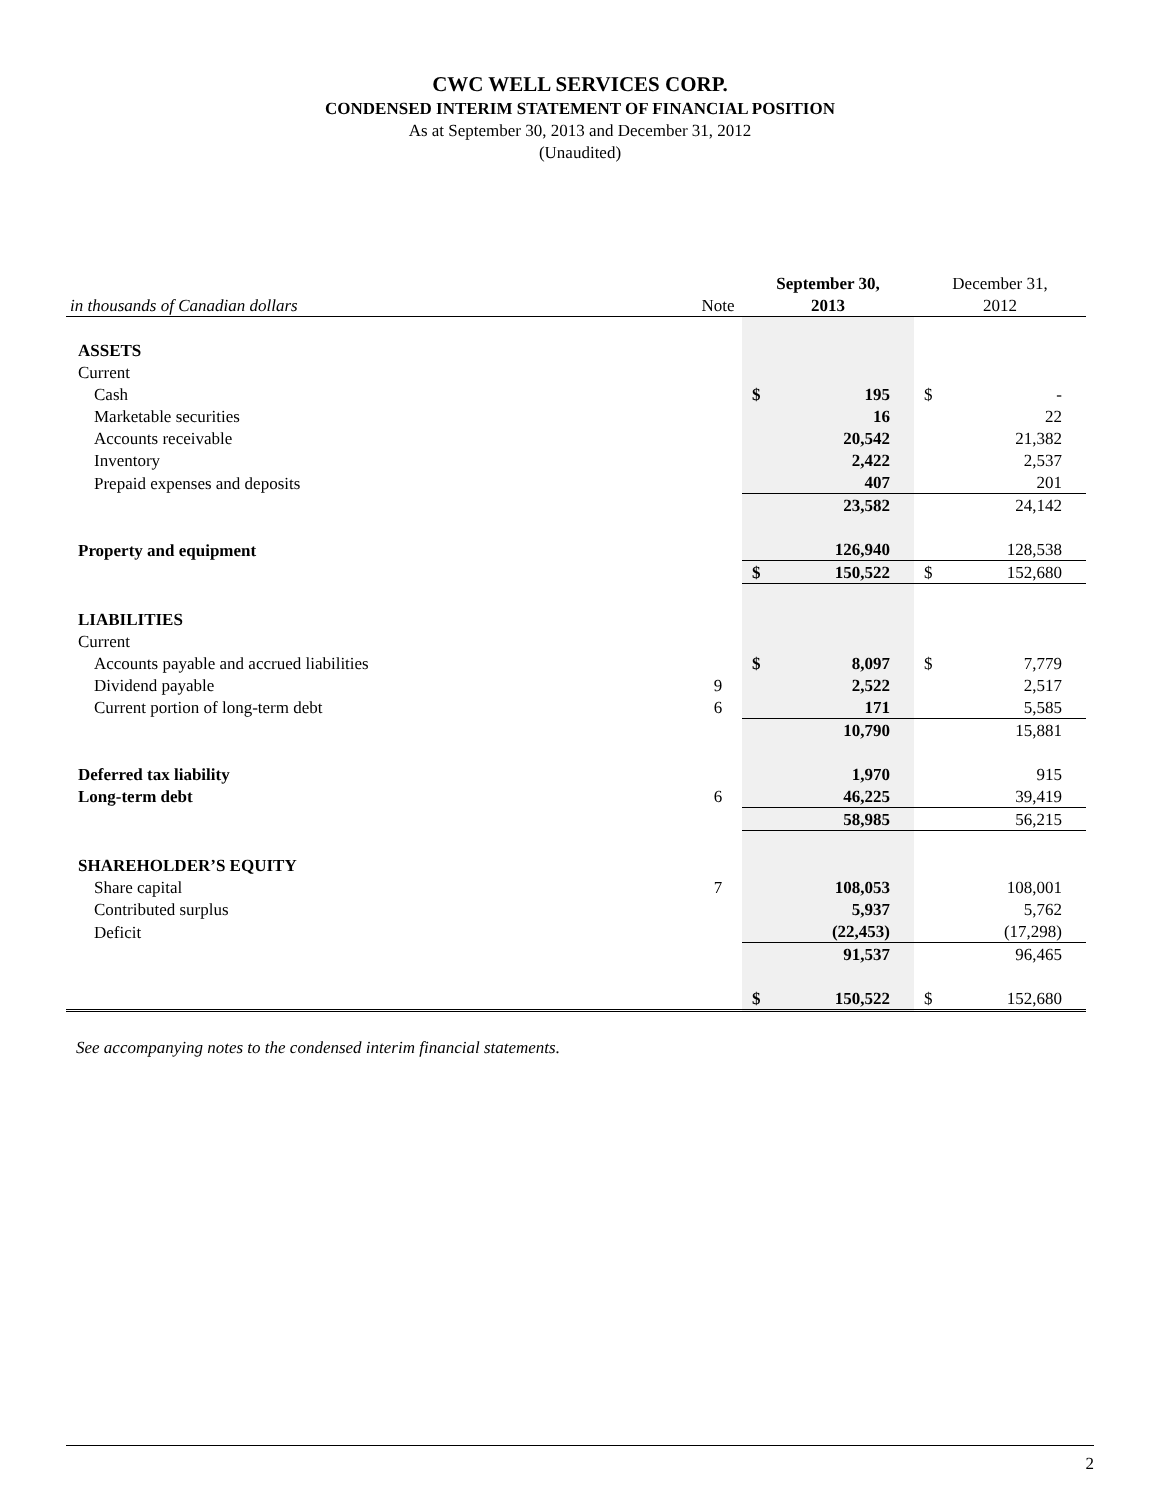CWC WELL SERVICES CORP.
CONDENSED INTERIM STATEMENT OF FINANCIAL POSITION
As at September 30, 2013 and December 31, 2012
(Unaudited)
| | | September 30, | | December 31, | |
| in thousands of Canadian dollars | Note | 2013 | | 2012 | |
| ASSETS | | | | | |
| Current | | | | | |
| Cash | | $ | 195 | $ | - |
| Marketable securities | | | 16 | | 22 |
| Accounts receivable | | | 20,542 | | 21,382 |
| Inventory | | | 2,422 | | 2,537 |
| Prepaid expenses and deposits | | | 407 | | 201 |
| | | | 23,582 | | 24,142 |
| Property and equipment | | | 126,940 | | 128,538 |
| | | $ | 150,522 | $ | 152,680 |
| LIABILITIES | | | | | |
| Current | | | | | |
| Accounts payable and accrued liabilities | | $ | 8,097 | $ | 7,779 |
| Dividend payable | 9 | | 2,522 | | 2,517 |
| Current portion of long-term debt | 6 | | 171 | | 5,585 |
| | | | 10,790 | | 15,881 |
| Deferred tax liability | | | 1,970 | | 915 |
| Long-term debt | 6 | | 46,225 | | 39,419 |
| | | | 58,985 | | 56,215 |
| SHAREHOLDER’S EQUITY | | | | | |
| Share capital | 7 | | 108,053 | | 108,001 |
| Contributed surplus | | | 5,937 | | 5,762 |
| Deficit | | | (22,453) | | (17,298) |
| | | | 91,537 | | 96,465 |
| | | $ | 150,522 | $ | 152,680 |
See accompanying notes to the condensed interim financial statements.
2